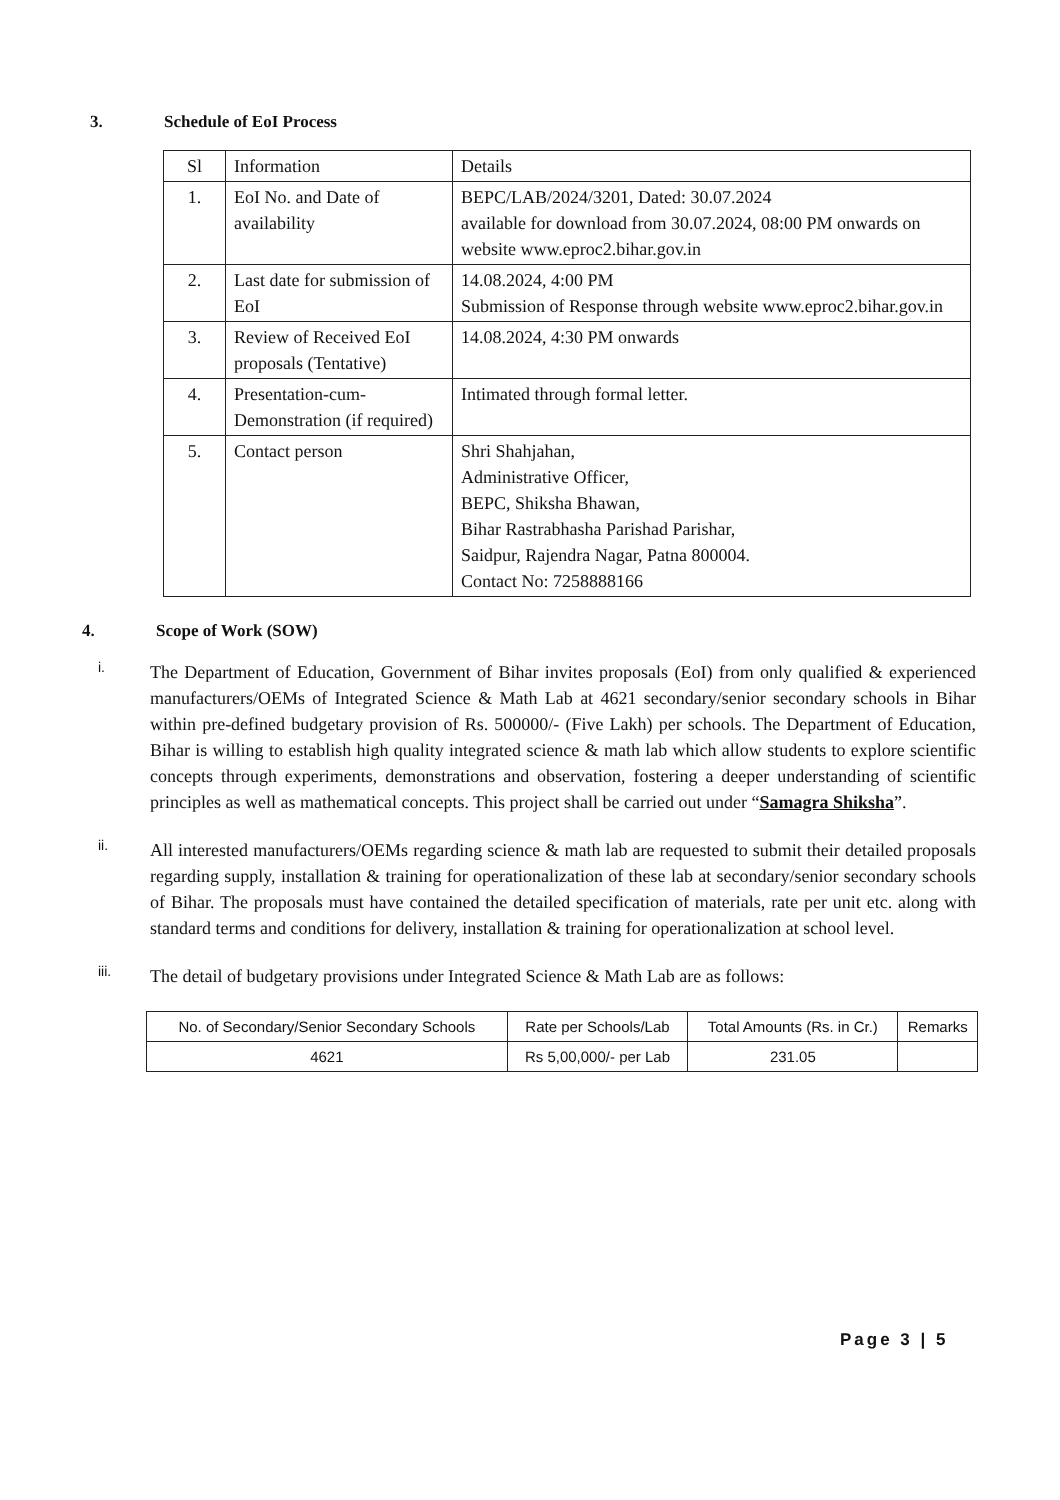3. Schedule of EoI Process
| Sl | Information | Details |
| 1. | EoI No. and Date of availability | BEPC/LAB/2024/3201, Dated: 30.07.2024 available for download from 30.07.2024, 08:00 PM onwards on website www.eproc2.bihar.gov.in |
| 2. | Last date for submission of EoI | 14.08.2024, 4:00 PM Submission of Response through website www.eproc2.bihar.gov.in |
| 3. | Review of Received EoI proposals (Tentative) | 14.08.2024, 4:30 PM onwards |
| 4. | Presentation-cum-Demonstration (if required) | Intimated through formal letter. |
| 5. | Contact person | Shri Shahjahan, Administrative Officer, BEPC, Shiksha Bhawan, Bihar Rastrabhasha Parishad Parishar, Saidpur, Rajendra Nagar, Patna 800004. Contact No: 7258888166 |
4. Scope of Work (SOW)
i.
The Department of Education, Government of Bihar invites proposals (EoI) from only qualified & experienced manufacturers/OEMs of Integrated Science & Math Lab at 4621 secondary/senior secondary schools in Bihar within pre-defined budgetary provision of Rs. 500000/- (Five Lakh) per schools. The Department of Education, Bihar is willing to establish high quality integrated science & math lab which allow students to explore scientific concepts through experiments, demonstrations and observation, fostering a deeper understanding of scientific principles as well as mathematical concepts. This project shall be carried out under “Samagra Shiksha”.
ii.
All interested manufacturers/OEMs regarding science & math lab are requested to submit their detailed proposals regarding supply, installation & training for operationalization of these lab at secondary/senior secondary schools of Bihar. The proposals must have contained the detailed specification of materials, rate per unit etc. along with standard terms and conditions for delivery, installation & training for operationalization at school level.
iii.
The detail of budgetary provisions under Integrated Science & Math Lab are as follows:
| No. of Secondary/Senior Secondary Schools | Rate per Schools/Lab | Total Amounts (Rs. in Cr.) | Remarks |
| 4621 | Rs 5,00,000/- per Lab | 231.05 | |
Page 3 | 5